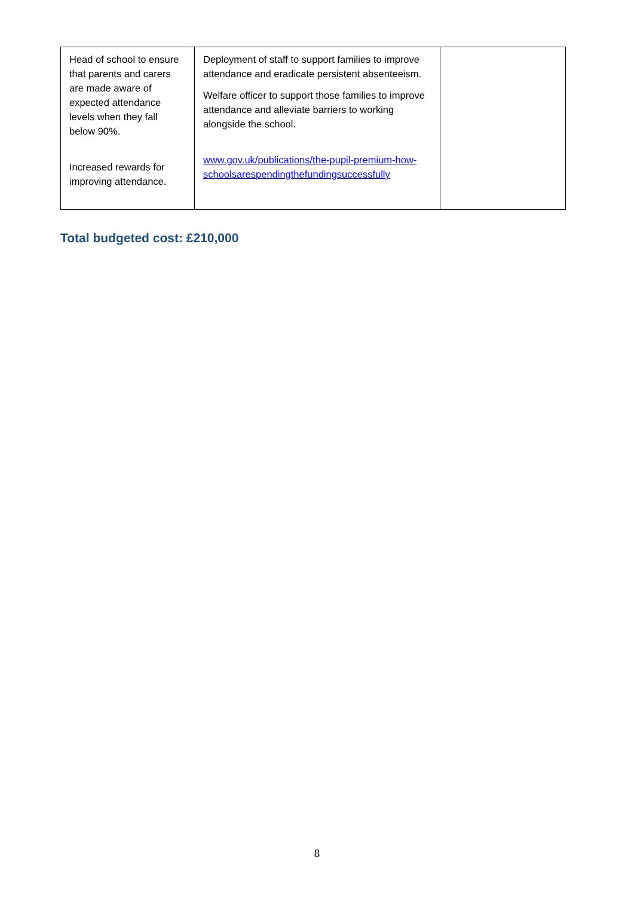| Head of school to ensure that parents and carers are made aware of expected attendance levels when they fall below 90%. Increased rewards for improving attendance. | Deployment of staff to support families to improve attendance and eradicate persistent absenteeism. Welfare officer to support those families to improve attendance and alleviate barriers to working alongside the school. www.gov.uk/publications/the-pupil-premium-how-schoolsarespendingthefundingsuccessfully | |
Total budgeted cost: £210,000
8